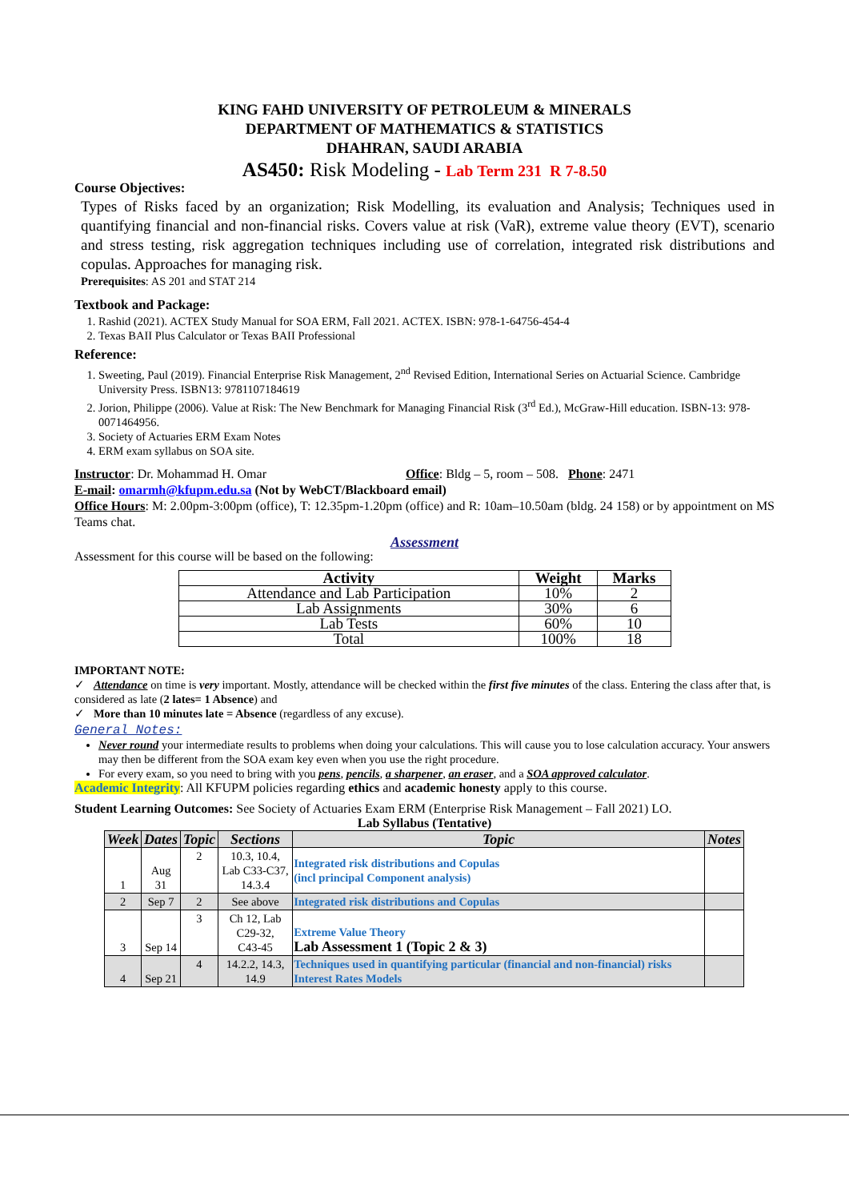KING FAHD UNIVERSITY OF PETROLEUM & MINERALS
DEPARTMENT OF MATHEMATICS & STATISTICS
DHAHRAN, SAUDI ARABIA
AS450: Risk Modeling - Lab Term 231 R 7-8.50
Course Objectives:
Types of Risks faced by an organization; Risk Modelling, its evaluation and Analysis; Techniques used in quantifying financial and non-financial risks. Covers value at risk (VaR), extreme value theory (EVT), scenario and stress testing, risk aggregation techniques including use of correlation, integrated risk distributions and copulas. Approaches for managing risk.
Prerequisites: AS 201 and STAT 214
Textbook and Package:
1. Rashid (2021). ACTEX Study Manual for SOA ERM, Fall 2021. ACTEX. ISBN: 978-1-64756-454-4
2. Texas BAII Plus Calculator or Texas BAII Professional
Reference:
1. Sweeting, Paul (2019). Financial Enterprise Risk Management, 2<sup>nd</sup> Revised Edition, International Series on Actuarial Science. Cambridge University Press. ISBN13: 9781107184619
2. Jorion, Philippe (2006). Value at Risk: The New Benchmark for Managing Financial Risk (3<sup>rd</sup> Ed.), McGraw-Hill education. ISBN-13: 978-0071464956.
3. Society of Actuaries ERM Exam Notes
4. ERM exam syllabus on SOA site.
Instructor: Dr. Mohammad H. Omar Office: Bldg – 5, room – 508. Phone: 2471
E-mail: omarmh@kfupm.edu.sa (Not by WebCT/Blackboard email)
Office Hours: M: 2.00pm-3:00pm (office), T: 12.35pm-1.20pm (office) and R: 10am–10.50am (bldg. 24 158) or by appointment on MS Teams chat.
Assessment
Assessment for this course will be based on the following:
| Activity | Weight | Marks |
| --- | --- | --- |
| Attendance and Lab Participation | 10% | 2 |
| Lab Assignments | 30% | 6 |
| Lab Tests | 60% | 10 |
| Total | 100% | 18 |
IMPORTANT NOTE:
✓ Attendance on time is very important. Mostly, attendance will be checked within the first five minutes of the class. Entering the class after that, is considered as late (2 lates= 1 Absence) and
✓ More than 10 minutes late = Absence (regardless of any excuse).
General Notes:
Never round your intermediate results to problems when doing your calculations. This will cause you to lose calculation accuracy. Your answers may then be different from the SOA exam key even when you use the right procedure.
For every exam, so you need to bring with you pens, pencils, a sharpener, an eraser, and a SOA approved calculator.
Academic Integrity: All KFUPM policies regarding ethics and academic honesty apply to this course.
Student Learning Outcomes: See Society of Actuaries Exam ERM (Enterprise Risk Management – Fall 2021) LO.
Lab Syllabus (Tentative)
| Week | Dates | Topic | Sections | Topic | Notes |
| --- | --- | --- | --- | --- | --- |
| 1 | Aug 31 | 2 | 10.3, 10.4, Lab C33-C37, 14.3.4 | Integrated risk distributions and Copulas (incl principal Component analysis) | |
| 2 | Sep 7 | 2 | See above | Integrated risk distributions and Copulas | |
| 3 | Sep 14 | 3 | Ch 12, Lab C29-32, C43-45 | Extreme Value Theory Lab Assessment 1 (Topic 2 & 3) | |
| 4 | Sep 21 | 4 | 14.2.2, 14.3, 14.9 | Techniques used in quantifying particular (financial and non-financial) risks Interest Rates Models | |